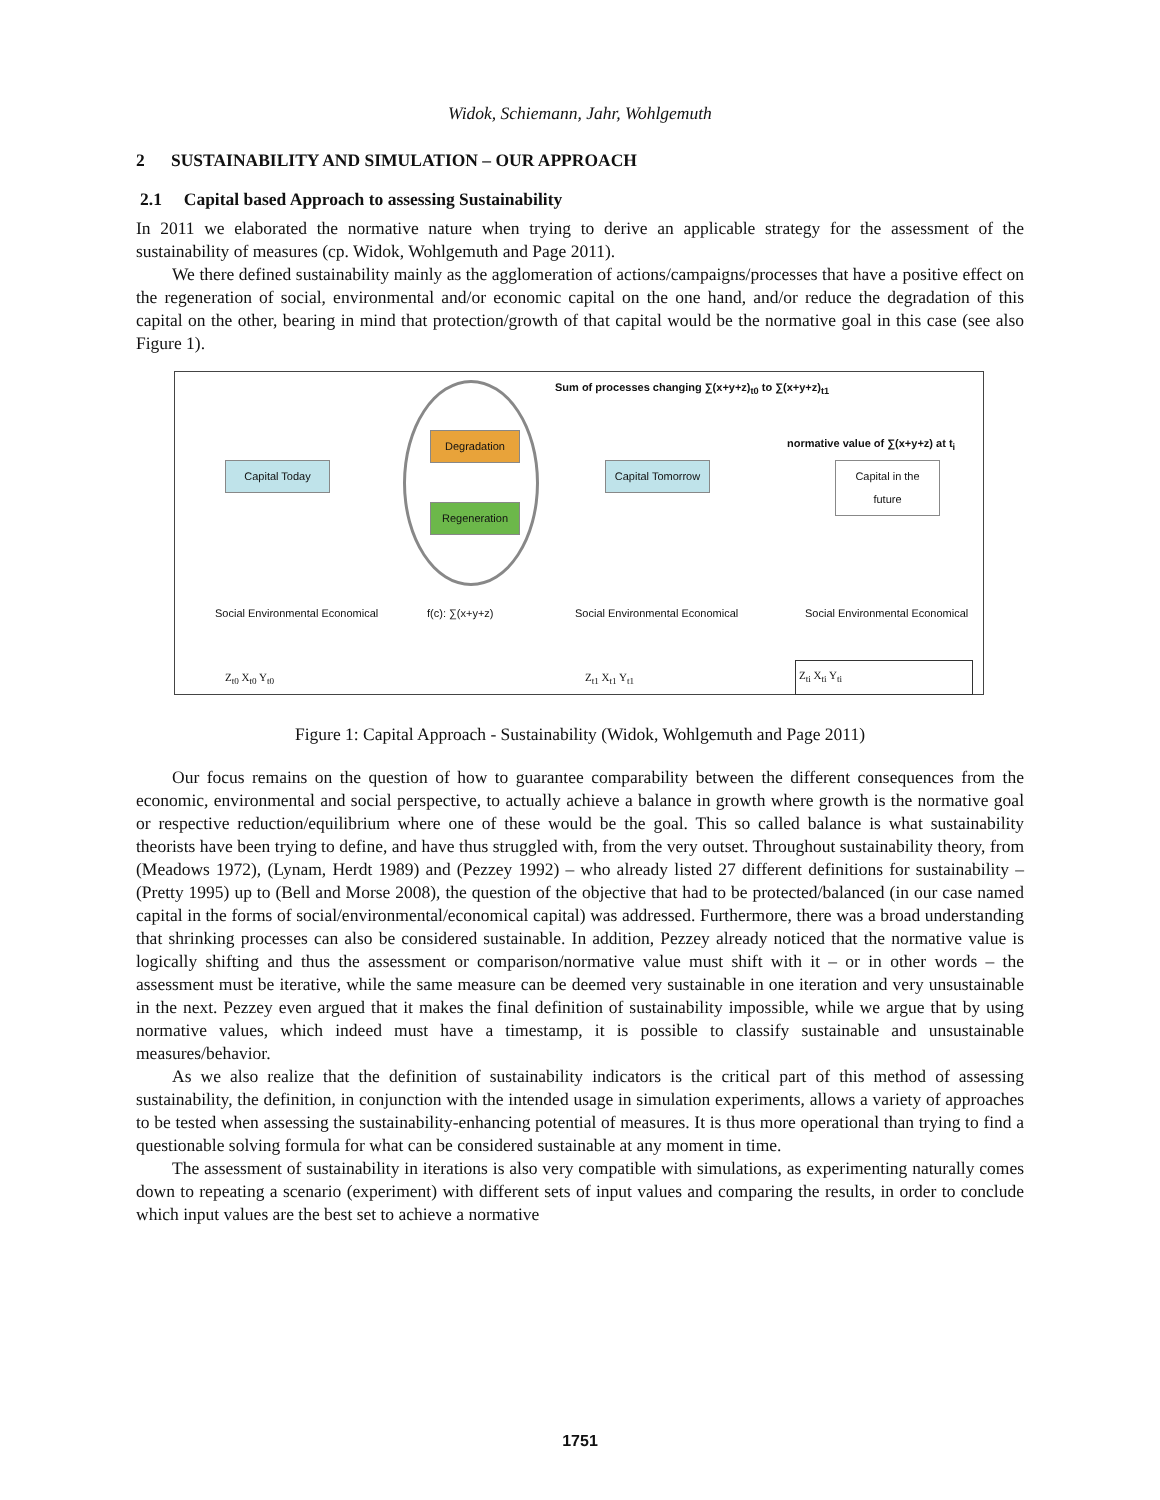Widok, Schiemann, Jahr, Wohlgemuth
2 SUSTAINABILITY AND SIMULATION – OUR APPROACH
2.1 Capital based Approach to assessing Sustainability
In 2011 we elaborated the normative nature when trying to derive an applicable strategy for the assessment of the sustainability of measures (cp. Widok, Wohlgemuth and Page 2011).
We there defined sustainability mainly as the agglomeration of actions/campaigns/processes that have a positive effect on the regeneration of social, environmental and/or economic capital on the one hand, and/or reduce the degradation of this capital on the other, bearing in mind that protection/growth of that capital would be the normative goal in this case (see also Figure 1).
Sum of processes changing ∑(x+y+z)<sub>t0</sub> to ∑(x+y+z)<sub>t1</sub>
normative value of ∑(x+y+z) at t<sub>i</sub>
Capital Today
Degradation
Regeneration
Capital Tomorrow
Capital in the future
Social Environmental Economical
f(c): ∑(x+y+z)
Social Environmental Economical
Social Environmental Economical
Z<sub>t0</sub> X<sub>t0</sub> Y<sub>t0</sub> Z<sub>t1</sub> X<sub>t1</sub> Y<sub>t1</sub> Z<sub>ti</sub> X<sub>ti</sub> Y<sub>ti</sub>
Figure 1: Capital Approach - Sustainability (Widok, Wohlgemuth and Page 2011)
Our focus remains on the question of how to guarantee comparability between the different consequences from the economic, environmental and social perspective, to actually achieve a balance in growth where growth is the normative goal or respective reduction/equilibrium where one of these would be the goal. This so called balance is what sustainability theorists have been trying to define, and have thus struggled with, from the very outset. Throughout sustainability theory, from (Meadows 1972), (Lynam, Herdt 1989) and (Pezzey 1992) – who already listed 27 different definitions for sustainability – (Pretty 1995) up to (Bell and Morse 2008), the question of the objective that had to be protected/balanced (in our case named capital in the forms of social/environmental/economical capital) was addressed. Furthermore, there was a broad understanding that shrinking processes can also be considered sustainable. In addition, Pezzey already noticed that the normative value is logically shifting and thus the assessment or comparison/normative value must shift with it – or in other words – the assessment must be iterative, while the same measure can be deemed very sustainable in one iteration and very unsustainable in the next. Pezzey even argued that it makes the final definition of sustainability impossible, while we argue that by using normative values, which indeed must have a timestamp, it is possible to classify sustainable and unsustainable measures/behavior.
As we also realize that the definition of sustainability indicators is the critical part of this method of assessing sustainability, the definition, in conjunction with the intended usage in simulation experiments, allows a variety of approaches to be tested when assessing the sustainability-enhancing potential of measures. It is thus more operational than trying to find a questionable solving formula for what can be considered sustainable at any moment in time.
The assessment of sustainability in iterations is also very compatible with simulations, as experimenting naturally comes down to repeating a scenario (experiment) with different sets of input values and comparing the results, in order to conclude which input values are the best set to achieve a normative
1751